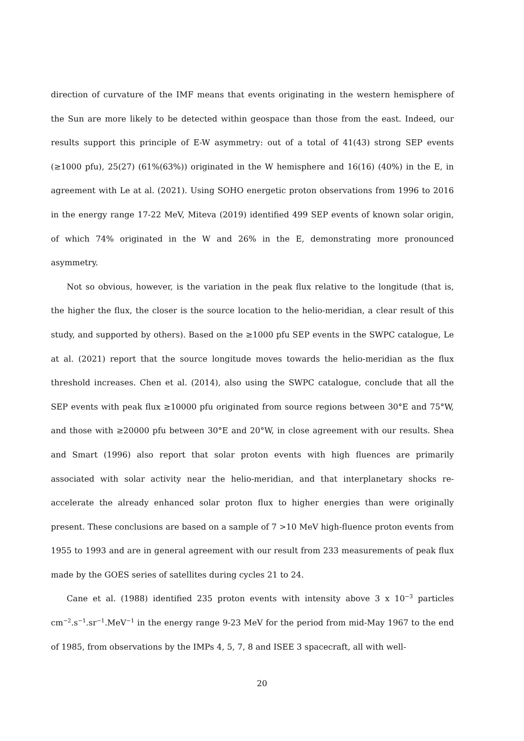direction of curvature of the IMF means that events originating in the western hemisphere of the Sun are more likely to be detected within geospace than those from the east. Indeed, our results support this principle of E-W asymmetry: out of a total of 41(43) strong SEP events (≥1000 pfu), 25(27) (61%(63%)) originated in the W hemisphere and 16(16) (40%) in the E, in agreement with Le at al. (2021). Using SOHO energetic proton observations from 1996 to 2016 in the energy range 17-22 MeV, Miteva (2019) identified 499 SEP events of known solar origin, of which 74% originated in the W and 26% in the E, demonstrating more pronounced asymmetry.
Not so obvious, however, is the variation in the peak flux relative to the longitude (that is, the higher the flux, the closer is the source location to the helio-meridian, a clear result of this study, and supported by others). Based on the ≥1000 pfu SEP events in the SWPC catalogue, Le at al. (2021) report that the source longitude moves towards the helio-meridian as the flux threshold increases. Chen et al. (2014), also using the SWPC catalogue, conclude that all the SEP events with peak flux ≥10000 pfu originated from source regions between 30°E and 75°W, and those with ≥20000 pfu between 30°E and 20°W, in close agreement with our results. Shea and Smart (1996) also report that solar proton events with high fluences are primarily associated with solar activity near the helio-meridian, and that interplanetary shocks re-accelerate the already enhanced solar proton flux to higher energies than were originally present. These conclusions are based on a sample of 7 >10 MeV high-fluence proton events from 1955 to 1993 and are in general agreement with our result from 233 measurements of peak flux made by the GOES series of satellites during cycles 21 to 24.
Cane et al. (1988) identified 235 proton events with intensity above 3 x 10<sup>−3</sup> particles cm<sup>−2</sup>.s<sup>−1</sup>.sr<sup>−1</sup>.MeV<sup>−1</sup> in the energy range 9-23 MeV for the period from mid-May 1967 to the end of 1985, from observations by the IMPs 4, 5, 7, 8 and ISEE 3 spacecraft, all with well-
20